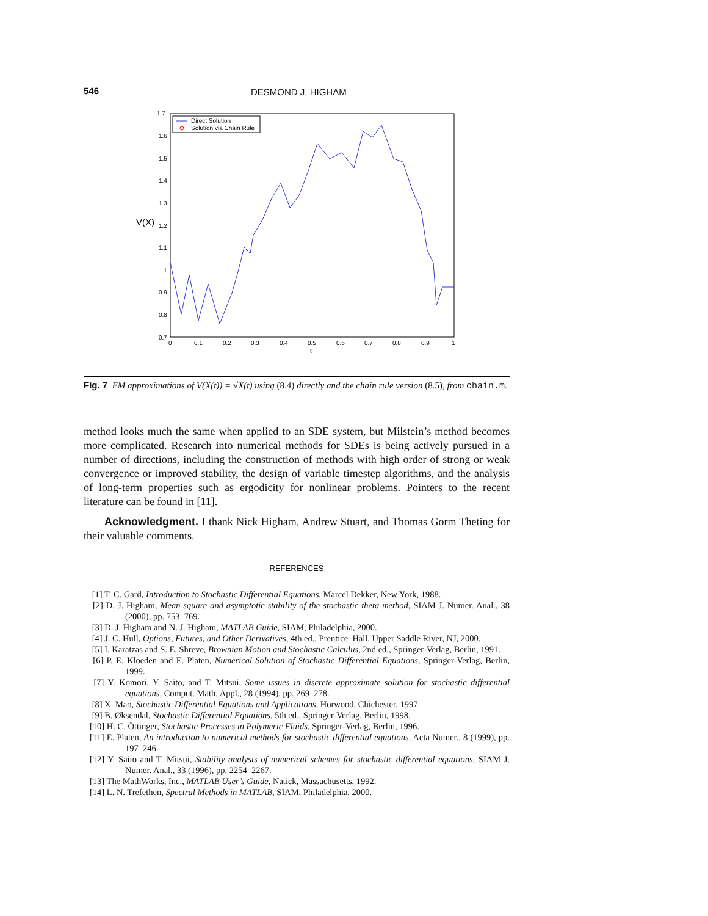546 DESMOND J. HIGHAM
1.7
1.6
1.5
1.4
1.3
1.2
1.1
1
0.9
0.8
0.7
0
0.1
0.2
0.3
0.4
0.5
0.6
0.7
0.8
0.9
1
t
V(X)
Direct Solution
Solution via Chain Rule
Fig. 7 EM approximations of V(X(t)) = √X(t) using (8.4) directly and the chain rule version (8.5), from chain.m.
method looks much the same when applied to an SDE system, but Milstein’s method becomes more complicated. Research into numerical methods for SDEs is being actively pursued in a number of directions, including the construction of methods with high order of strong or weak convergence or improved stability, the design of variable timestep algorithms, and the analysis of long-term properties such as ergodicity for nonlinear problems. Pointers to the recent literature can be found in [11].
Acknowledgment. I thank Nick Higham, Andrew Stuart, and Thomas Gorm Theting for their valuable comments.
REFERENCES
[1] T. C. Gard, Introduction to Stochastic Differential Equations, Marcel Dekker, New York, 1988.
[2] D. J. Higham, Mean-square and asymptotic stability of the stochastic theta method, SIAM J. Numer. Anal., 38 (2000), pp. 753–769.
[3] D. J. Higham and N. J. Higham, MATLAB Guide, SIAM, Philadelphia, 2000.
[4] J. C. Hull, Options, Futures, and Other Derivatives, 4th ed., Prentice–Hall, Upper Saddle River, NJ, 2000.
[5] I. Karatzas and S. E. Shreve, Brownian Motion and Stochastic Calculus, 2nd ed., Springer-Verlag, Berlin, 1991.
[6] P. E. Kloeden and E. Platen, Numerical Solution of Stochastic Differential Equations, Springer-Verlag, Berlin, 1999.
[7] Y. Komori, Y. Saito, and T. Mitsui, Some issues in discrete approximate solution for stochastic differential equations, Comput. Math. Appl., 28 (1994), pp. 269–278.
[8] X. Mao, Stochastic Differential Equations and Applications, Horwood, Chichester, 1997.
[9] B. Øksendal, Stochastic Differential Equations, 5th ed., Springer-Verlag, Berlin, 1998.
[10] H. C. Öttinger, Stochastic Processes in Polymeric Fluids, Springer-Verlag, Berlin, 1996.
[11] E. Platen, An introduction to numerical methods for stochastic differential equations, Acta Numer., 8 (1999), pp. 197–246.
[12] Y. Saito and T. Mitsui, Stability analysis of numerical schemes for stochastic differential equations, SIAM J. Numer. Anal., 33 (1996), pp. 2254–2267.
[13] The MathWorks, Inc., MATLAB User’s Guide, Natick, Massachusetts, 1992.
[14] L. N. Trefethen, Spectral Methods in MATLAB, SIAM, Philadelphia, 2000.